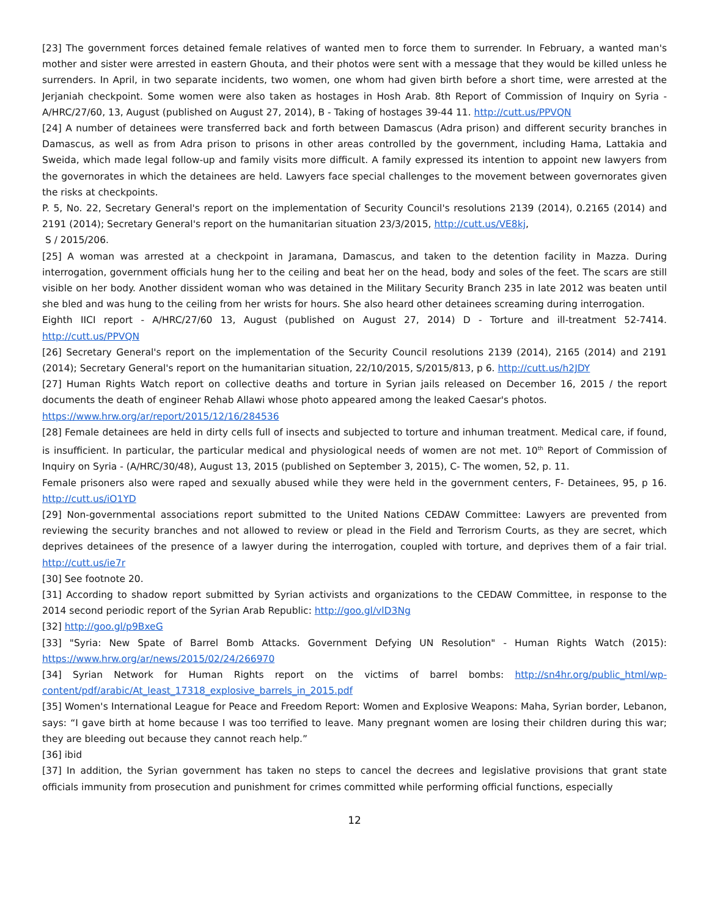[23] The government forces detained female relatives of wanted men to force them to surrender. In February, a wanted man's mother and sister were arrested in eastern Ghouta, and their photos were sent with a message that they would be killed unless he surrenders. In April, in two separate incidents, two women, one whom had given birth before a short time, were arrested at the Jerjaniah checkpoint. Some women were also taken as hostages in Hosh Arab. 8th Report of Commission of Inquiry on Syria - A/HRC/27/60, 13, August (published on August 27, 2014), B - Taking of hostages 39-44 11. http://cutt.us/PPVQN
[24] A number of detainees were transferred back and forth between Damascus (Adra prison) and different security branches in Damascus, as well as from Adra prison to prisons in other areas controlled by the government, including Hama, Lattakia and Sweida, which made legal follow-up and family visits more difficult. A family expressed its intention to appoint new lawyers from the governorates in which the detainees are held. Lawyers face special challenges to the movement between governorates given the risks at checkpoints.
P. 5, No. 22, Secretary General's report on the implementation of Security Council's resolutions 2139 (2014), 0.2165 (2014) and 2191 (2014); Secretary General's report on the humanitarian situation 23/3/2015, http://cutt.us/VE8kj,
S / 2015/206.
[25] A woman was arrested at a checkpoint in Jaramana, Damascus, and taken to the detention facility in Mazza. During interrogation, government officials hung her to the ceiling and beat her on the head, body and soles of the feet. The scars are still visible on her body. Another dissident woman who was detained in the Military Security Branch 235 in late 2012 was beaten until she bled and was hung to the ceiling from her wrists for hours. She also heard other detainees screaming during interrogation.
Eighth IICI report - A/HRC/27/60 13, August (published on August 27, 2014) D - Torture and ill-treatment 52-7414. http://cutt.us/PPVQN
[26] Secretary General's report on the implementation of the Security Council resolutions 2139 (2014), 2165 (2014) and 2191 (2014); Secretary General's report on the humanitarian situation, 22/10/2015, S/2015/813, p 6. http://cutt.us/h2JDY
[27] Human Rights Watch report on collective deaths and torture in Syrian jails released on December 16, 2015 / the report documents the death of engineer Rehab Allawi whose photo appeared among the leaked Caesar's photos.
https://www.hrw.org/ar/report/2015/12/16/284536
[28] Female detainees are held in dirty cells full of insects and subjected to torture and inhuman treatment. Medical care, if found, is insufficient. In particular, the particular medical and physiological needs of women are not met. 10<sup>th</sup> Report of Commission of Inquiry on Syria - (A/HRC/30/48), August 13, 2015 (published on September 3, 2015), C- The women, 52, p. 11.
Female prisoners also were raped and sexually abused while they were held in the government centers, F- Detainees, 95, p 16. http://cutt.us/iO1YD
[29] Non-governmental associations report submitted to the United Nations CEDAW Committee: Lawyers are prevented from reviewing the security branches and not allowed to review or plead in the Field and Terrorism Courts, as they are secret, which deprives detainees of the presence of a lawyer during the interrogation, coupled with torture, and deprives them of a fair trial. http://cutt.us/ie7r
[30] See footnote 20.
[31] According to shadow report submitted by Syrian activists and organizations to the CEDAW Committee, in response to the 2014 second periodic report of the Syrian Arab Republic: http://goo.gl/vlD3Ng
[32] http://goo.gl/p9BxeG
[33] "Syria: New Spate of Barrel Bomb Attacks. Government Defying UN Resolution" - Human Rights Watch (2015): https://www.hrw.org/ar/news/2015/02/24/266970
[34] Syrian Network for Human Rights report on the victims of barrel bombs: http://sn4hr.org/public_html/wp-content/pdf/arabic/At_least_17318_explosive_barrels_in_2015.pdf
[35] Women's International League for Peace and Freedom Report: Women and Explosive Weapons: Maha, Syrian border, Lebanon, says: “I gave birth at home because I was too terrified to leave. Many pregnant women are losing their children during this war; they are bleeding out because they cannot reach help.”
[36] ibid
[37] In addition, the Syrian government has taken no steps to cancel the decrees and legislative provisions that grant state officials immunity from prosecution and punishment for crimes committed while performing official functions, especially
12